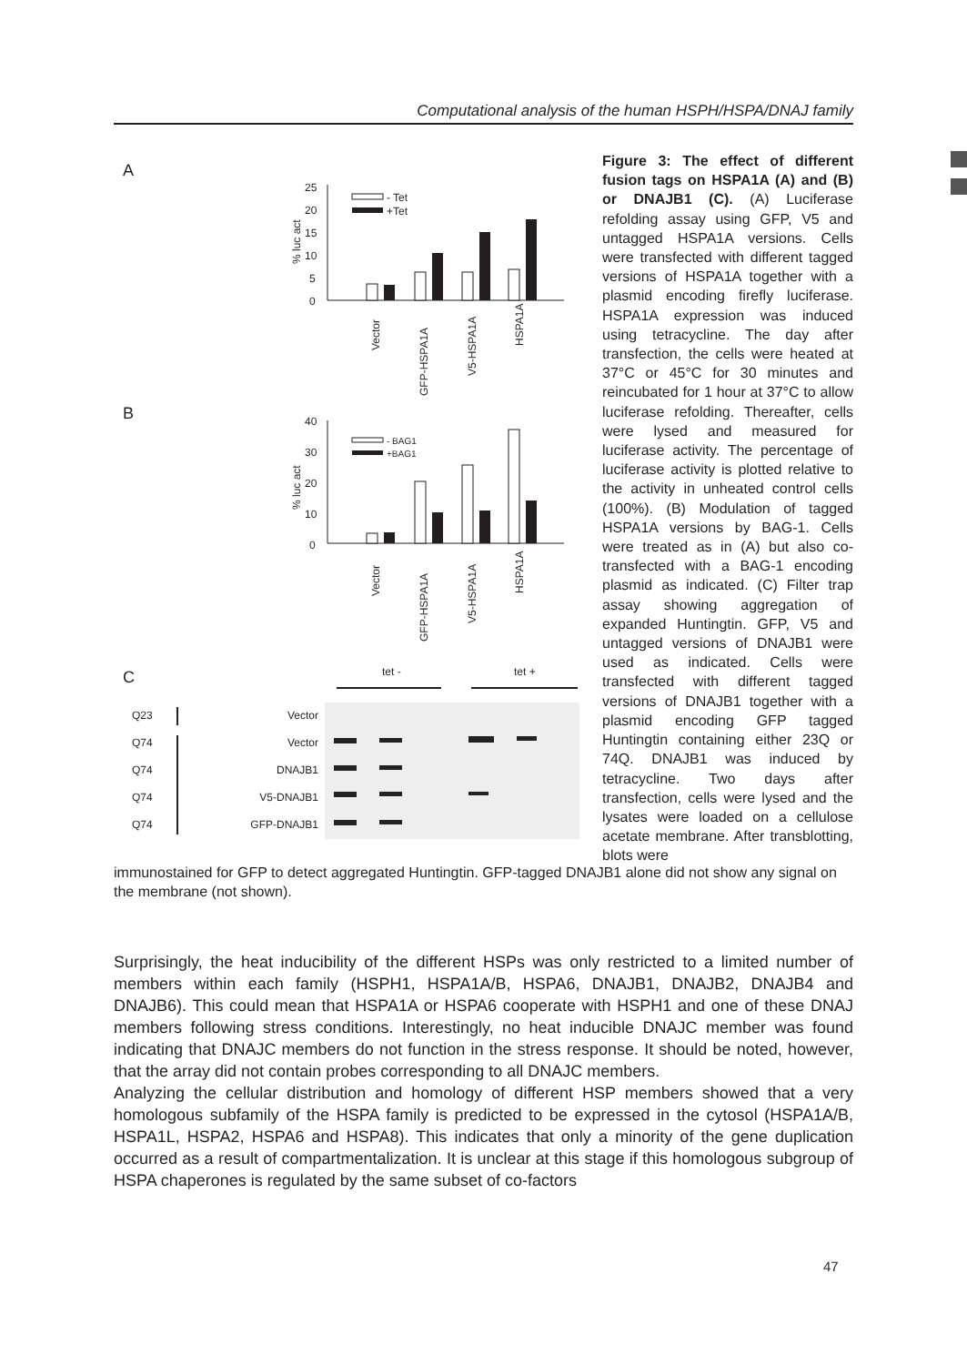Computational analysis of the human HSPH/HSPA/DNAJ family
A
B
C
25
20
15
10
5
0
40
30
20
10
0
% luc act
% luc act
- Tet
+Tet
- BAG1
+BAG1
Vector
GFP-HSPA1A
V5-HSPA1A
HSPA1A
Vector
GFP-HSPA1A
V5-HSPA1A
HSPA1A
tet -
tet +
Q23
Q74
Q74
Q74
Q74
Vector
Vector
DNAJB1
V5-DNAJB1
GFP-DNAJB1
Figure 3: The effect of different fusion tags on HSPA1A (A) and (B) or DNAJB1 (C). (A) Luciferase refolding assay using GFP, V5 and untagged HSPA1A versions. Cells were transfected with different tagged versions of HSPA1A together with a plasmid encoding firefly luciferase. HSPA1A expression was induced using tetracycline. The day after transfection, the cells were heated at 37°C or 45°C for 30 minutes and reincubated for 1 hour at 37°C to allow luciferase refolding. Thereafter, cells were lysed and measured for luciferase activity. The percentage of luciferase activity is plotted relative to the activity in unheated control cells (100%). (B) Modulation of tagged HSPA1A versions by BAG-1. Cells were treated as in (A) but also co-transfected with a BAG-1 encoding plasmid as indicated. (C) Filter trap assay showing aggregation of expanded Huntingtin. GFP, V5 and untagged versions of DNAJB1 were used as indicated. Cells were transfected with different tagged versions of DNAJB1 together with a plasmid encoding GFP tagged Huntingtin containing either 23Q or 74Q. DNAJB1 was induced by tetracycline. Two days after transfection, cells were lysed and the lysates were loaded on a cellulose acetate membrane. After transblotting, blots were
immunostained for GFP to detect aggregated Huntingtin. GFP-tagged DNAJB1 alone did not show any signal on the membrane (not shown).
Surprisingly, the heat inducibility of the different HSPs was only restricted to a limited number of members within each family (HSPH1, HSPA1A/B, HSPA6, DNAJB1, DNAJB2, DNAJB4 and DNAJB6). This could mean that HSPA1A or HSPA6 cooperate with HSPH1 and one of these DNAJ members following stress conditions. Interestingly, no heat inducible DNAJC member was found indicating that DNAJC members do not function in the stress response. It should be noted, however, that the array did not contain probes corresponding to all DNAJC members.
Analyzing the cellular distribution and homology of different HSP members showed that a very homologous subfamily of the HSPA family is predicted to be expressed in the cytosol (HSPA1A/B, HSPA1L, HSPA2, HSPA6 and HSPA8). This indicates that only a minority of the gene duplication occurred as a result of compartmentalization. It is unclear at this stage if this homologous subgroup of HSPA chaperones is regulated by the same subset of co-factors
47